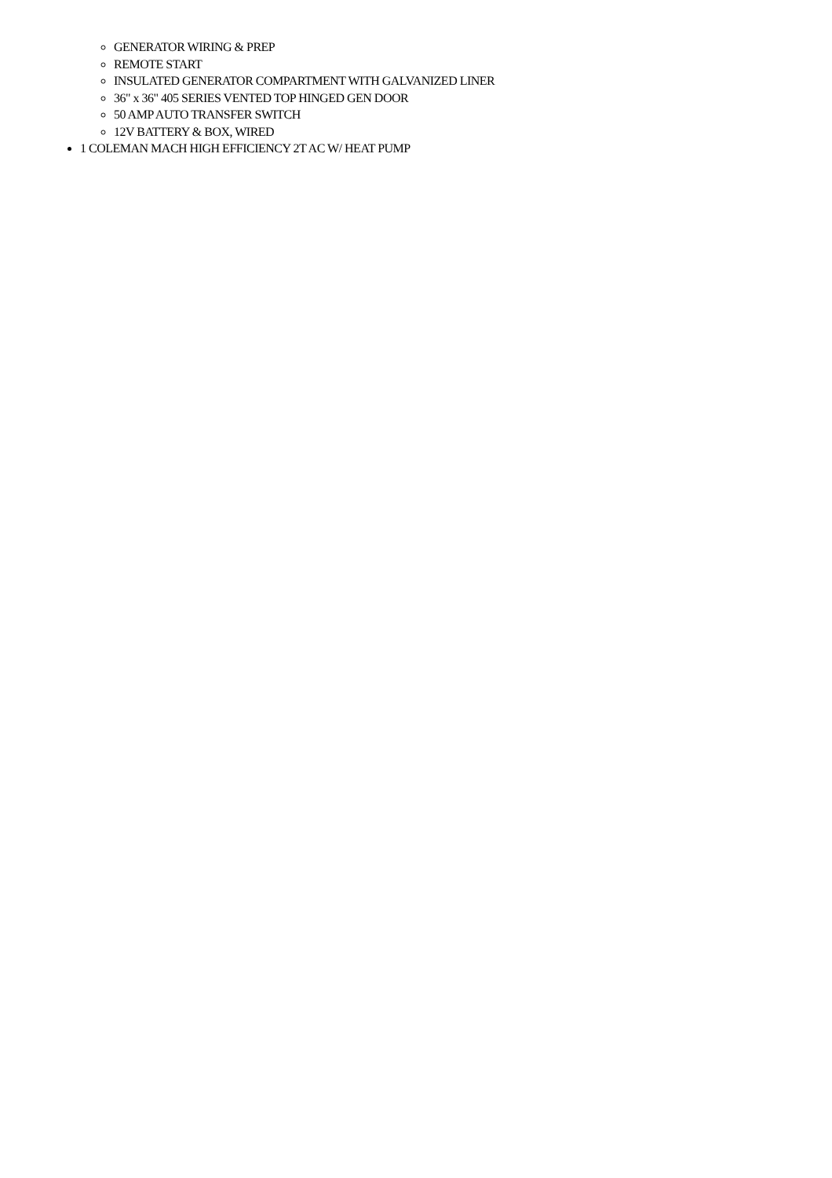GENERATOR WIRING & PREP
REMOTE START
INSULATED GENERATOR COMPARTMENT WITH GALVANIZED LINER
36" x 36" 405 SERIES VENTED TOP HINGED GEN DOOR
50 AMP AUTO TRANSFER SWITCH
12V BATTERY & BOX, WIRED
1 COLEMAN MACH HIGH EFFICIENCY 2T AC W/ HEAT PUMP